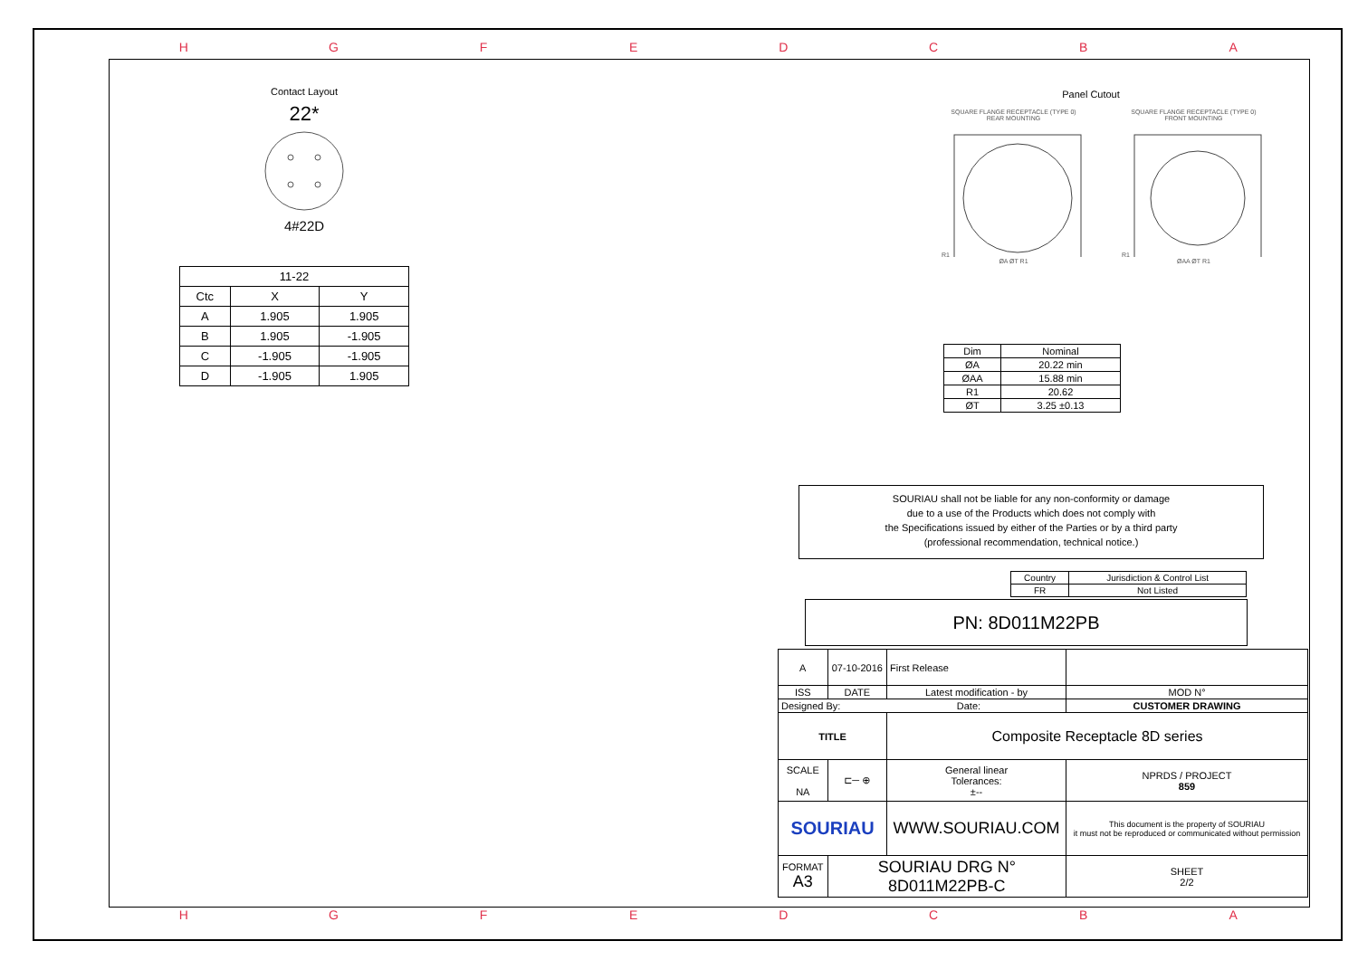HGFEDCBA
HGFEDCBA
Contact Layout
22*
4#22D
| 11-22 | | |
| --- | --- | --- |
| Ctc | X | Y |
| A | 1.905 | 1.905 |
| B | 1.905 | -1.905 |
| C | -1.905 | -1.905 |
| D | -1.905 | 1.905 |
Panel Cutout
SQUARE FLANGE RECEPTACLE (TYPE 0)
REAR MOUNTING
R1
ØA ØT R1
SQUARE FLANGE RECEPTACLE (TYPE 0)
FRONT MOUNTING
R1
ØAA ØT R1
| Dim | Nominal |
| --- | --- |
| ØA | 20.22 min |
| ØAA | 15.88 min |
| R1 | 20.62 |
| ØT | 3.25 ±0.13 |
SOURIAU shall not be liable for any non-conformity or damage
due to a use of the Products which does not comply with
the Specifications issued by either of the Parties or by a third party
(professional recommendation, technical notice.)
| Country | Jurisdiction & Control List |
| --- | --- |
| FR | Not Listed |
PN: 8D011M22PB
| A | 07-10-2016 | First Release | | | | |
| ISS | DATE | Latest modification - by | | | | MOD N° |
| Designed By: Date: | | | | CUSTOMER DRAWING | | |
| TITLE | | Composite Receptacle 8D series | | | | |
| SCALE NA | ⊏─ ⊕ | | General linear Tolerances: ±-- | NPRDS / PROJECT 859 | | |
| SOURIAU | | WWW.SOURIAU.COM | | | This document is the property of SOURIAU it must not be reproduced or communicated without permission | |
| FORMAT A3 | SOURIAU DRG N° 8D011M22PB-C | | | | | SHEET 2/2 |